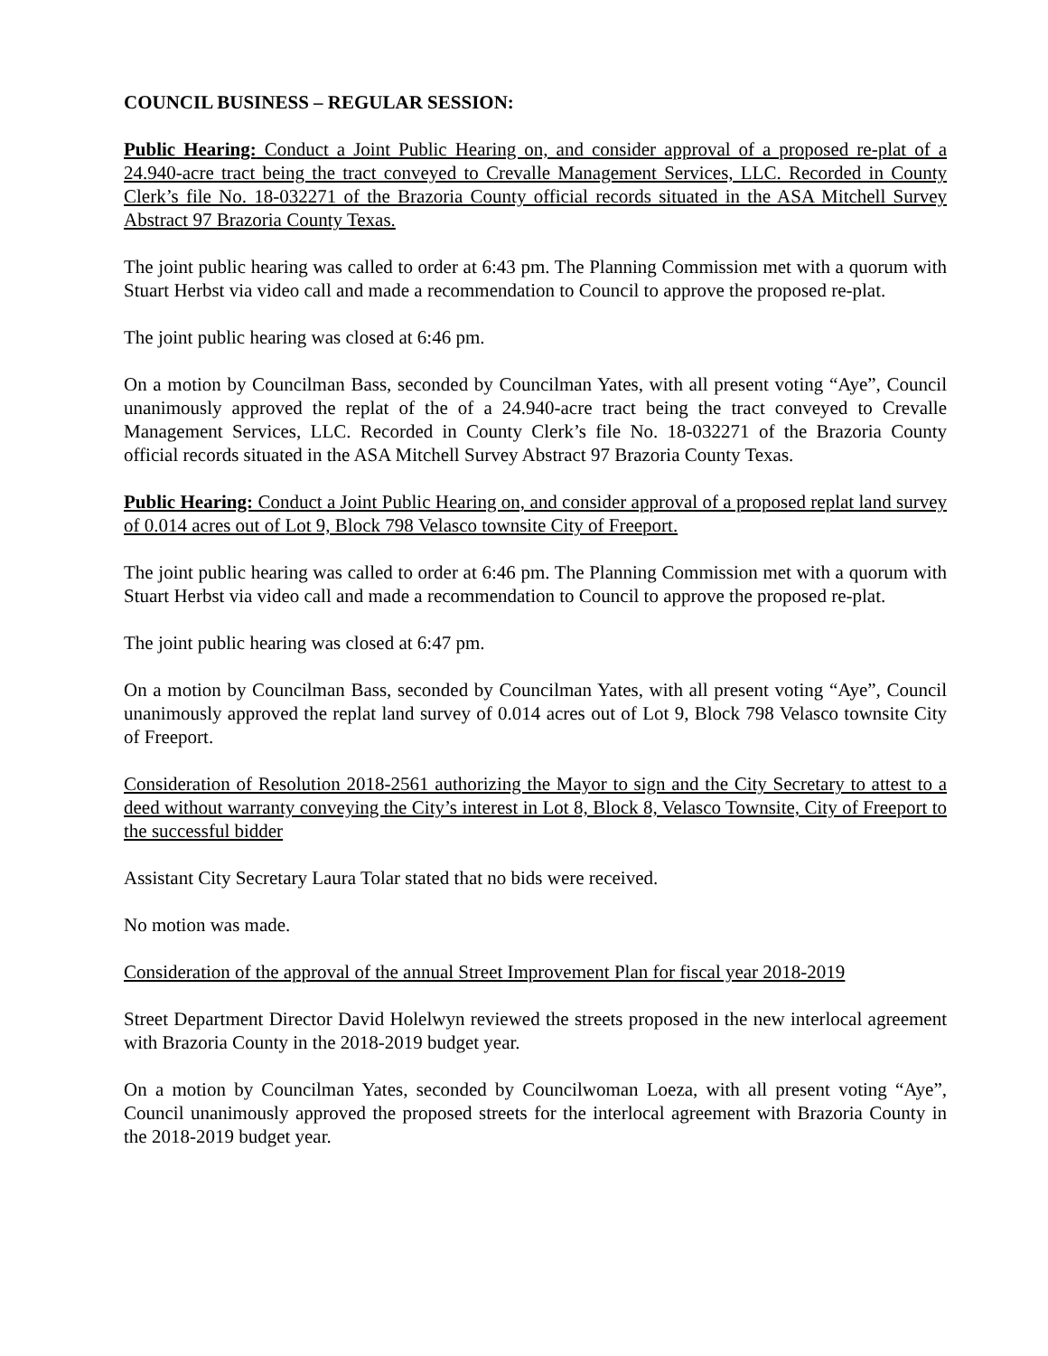COUNCIL BUSINESS – REGULAR SESSION:
Public Hearing: Conduct a Joint Public Hearing on, and consider approval of a proposed re-plat of a 24.940-acre tract being the tract conveyed to Crevalle Management Services, LLC. Recorded in County Clerk’s file No. 18-032271 of the Brazoria County official records situated in the ASA Mitchell Survey Abstract 97 Brazoria County Texas.
The joint public hearing was called to order at 6:43 pm. The Planning Commission met with a quorum with Stuart Herbst via video call and made a recommendation to Council to approve the proposed re-plat.
The joint public hearing was closed at 6:46 pm.
On a motion by Councilman Bass, seconded by Councilman Yates, with all present voting “Aye”, Council unanimously approved the replat of the of a 24.940-acre tract being the tract conveyed to Crevalle Management Services, LLC. Recorded in County Clerk’s file No. 18-032271 of the Brazoria County official records situated in the ASA Mitchell Survey Abstract 97 Brazoria County Texas.
Public Hearing: Conduct a Joint Public Hearing on, and consider approval of a proposed replat land survey of 0.014 acres out of Lot 9, Block 798 Velasco townsite City of Freeport.
The joint public hearing was called to order at 6:46 pm. The Planning Commission met with a quorum with Stuart Herbst via video call and made a recommendation to Council to approve the proposed re-plat.
The joint public hearing was closed at 6:47 pm.
On a motion by Councilman Bass, seconded by Councilman Yates, with all present voting “Aye”, Council unanimously approved the replat land survey of 0.014 acres out of Lot 9, Block 798 Velasco townsite City of Freeport.
Consideration of Resolution 2018-2561 authorizing the Mayor to sign and the City Secretary to attest to a deed without warranty conveying the City’s interest in Lot 8, Block 8, Velasco Townsite, City of Freeport to the successful bidder
Assistant City Secretary Laura Tolar stated that no bids were received.
No motion was made.
Consideration of the approval of the annual Street Improvement Plan for fiscal year 2018-2019
Street Department Director David Holelwyn reviewed the streets proposed in the new interlocal agreement with Brazoria County in the 2018-2019 budget year.
On a motion by Councilman Yates, seconded by Councilwoman Loeza, with all present voting “Aye”, Council unanimously approved the proposed streets for the interlocal agreement with Brazoria County in the 2018-2019 budget year.